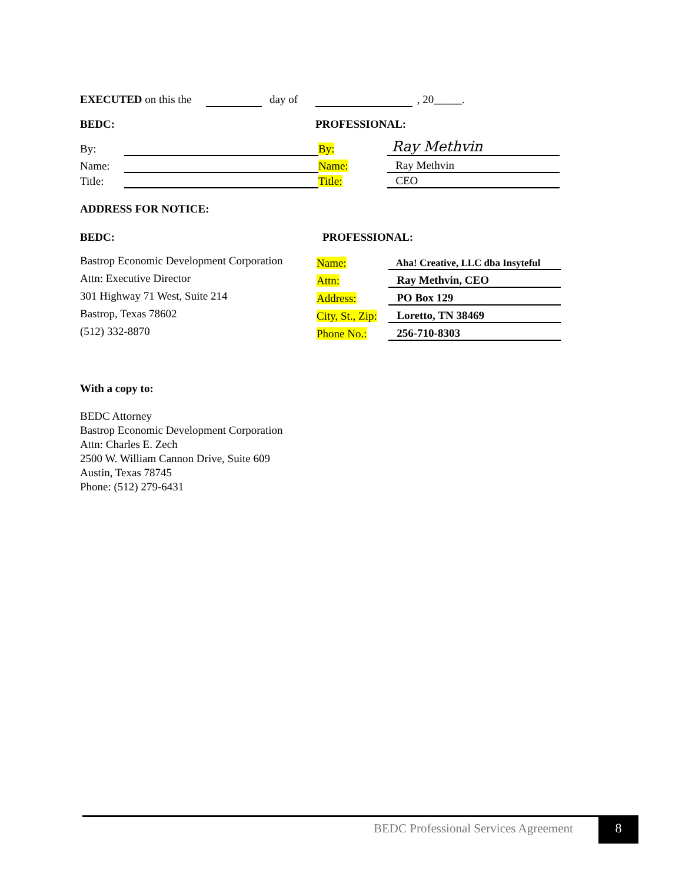EXECUTED on this the day of , 20_____.
BEDC: PROFESSIONAL:
| By: | | By: | Ray Methvin |
| Name: | | Name: | Ray Methvin |
| Title: | | Title: | CEO |
ADDRESS FOR NOTICE:
BEDC: PROFESSIONAL:
Bastrop Economic Development Corporation
Attn: Executive Director
301 Highway 71 West, Suite 214
Bastrop, Texas 78602
(512) 332-8870
| Name: | Aha! Creative, LLC dba Insyteful |
| Attn: | Ray Methvin, CEO |
| Address: | PO Box 129 |
| City, St., Zip: | Loretto, TN 38469 |
| Phone No.: | 256-710-8303 |
With a copy to:
BEDC Attorney
Bastrop Economic Development Corporation
Attn: Charles E. Zech
2500 W. William Cannon Drive, Suite 609
Austin, Texas 78745
Phone: (512) 279-6431
BEDC Professional Services Agreement
8